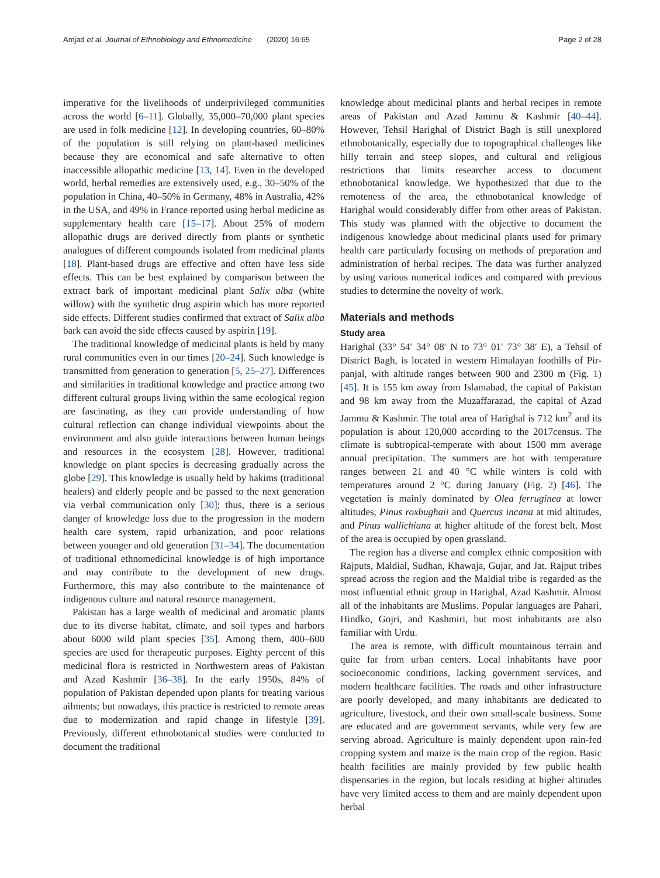Amjad et al. Journal of Ethnobiology and Ethnomedicine (2020) 16:65 Page 2 of 28
imperative for the livelihoods of underprivileged communities across the world [6–11]. Globally, 35,000–70,000 plant species are used in folk medicine [12]. In developing countries, 60–80% of the population is still relying on plant-based medicines because they are economical and safe alternative to often inaccessible allopathic medicine [13, 14]. Even in the developed world, herbal remedies are extensively used, e.g., 30–50% of the population in China, 40–50% in Germany, 48% in Australia, 42% in the USA, and 49% in France reported using herbal medicine as supplementary health care [15–17]. About 25% of modern allopathic drugs are derived directly from plants or synthetic analogues of different compounds isolated from medicinal plants [18]. Plant-based drugs are effective and often have less side effects. This can be best explained by comparison between the extract bark of important medicinal plant Salix alba (white willow) with the synthetic drug aspirin which has more reported side effects. Different studies confirmed that extract of Salix alba bark can avoid the side effects caused by aspirin [19].
The traditional knowledge of medicinal plants is held by many rural communities even in our times [20–24]. Such knowledge is transmitted from generation to generation [5, 25–27]. Differences and similarities in traditional knowledge and practice among two different cultural groups living within the same ecological region are fascinating, as they can provide understanding of how cultural reflection can change individual viewpoints about the environment and also guide interactions between human beings and resources in the ecosystem [28]. However, traditional knowledge on plant species is decreasing gradually across the globe [29]. This knowledge is usually held by hakims (traditional healers) and elderly people and be passed to the next generation via verbal communication only [30]; thus, there is a serious danger of knowledge loss due to the progression in the modern health care system, rapid urbanization, and poor relations between younger and old generation [31–34]. The documentation of traditional ethnomedicinal knowledge is of high importance and may contribute to the development of new drugs. Furthermore, this may also contribute to the maintenance of indigenous culture and natural resource management.
Pakistan has a large wealth of medicinal and aromatic plants due to its diverse habitat, climate, and soil types and harbors about 6000 wild plant species [35]. Among them, 400–600 species are used for therapeutic purposes. Eighty percent of this medicinal flora is restricted in Northwestern areas of Pakistan and Azad Kashmir [36–38]. In the early 1950s, 84% of population of Pakistan depended upon plants for treating various ailments; but nowadays, this practice is restricted to remote areas due to modernization and rapid change in lifestyle [39]. Previously, different ethnobotanical studies were conducted to document the traditional
knowledge about medicinal plants and herbal recipes in remote areas of Pakistan and Azad Jammu & Kashmir [40–44]. However, Tehsil Harighal of District Bagh is still unexplored ethnobotanically, especially due to topographical challenges like hilly terrain and steep slopes, and cultural and religious restrictions that limits researcher access to document ethnobotanical knowledge. We hypothesized that due to the remoteness of the area, the ethnobotanical knowledge of Harighal would considerably differ from other areas of Pakistan. This study was planned with the objective to document the indigenous knowledge about medicinal plants used for primary health care particularly focusing on methods of preparation and administration of herbal recipes. The data was further analyzed by using various numerical indices and compared with previous studies to determine the novelty of work.
Materials and methods
Study area
Harighal (33° 54′ 34° 08′ N to 73° 01′ 73° 38′ E), a Tehsil of District Bagh, is located in western Himalayan foothills of Pir-panjal, with altitude ranges between 900 and 2300 m (Fig. 1) [45]. It is 155 km away from Islamabad, the capital of Pakistan and 98 km away from the Muzaffarazad, the capital of Azad Jammu & Kashmir. The total area of Harighal is 712 km<sup>2</sup> and its population is about 120,000 according to the 2017census. The climate is subtropical-temperate with about 1500 mm average annual precipitation. The summers are hot with temperature ranges between 21 and 40 °C while winters is cold with temperatures around 2 °C during January (Fig. 2) [46]. The vegetation is mainly dominated by Olea ferruginea at lower altitudes, Pinus roxbughaii and Quercus incana at mid altitudes, and Pinus wallichiana at higher altitude of the forest belt. Most of the area is occupied by open grassland.
The region has a diverse and complex ethnic composition with Rajputs, Maldial, Sudhan, Khawaja, Gujar, and Jat. Rajput tribes spread across the region and the Maldial tribe is regarded as the most influential ethnic group in Harighal, Azad Kashmir. Almost all of the inhabitants are Muslims. Popular languages are Pahari, Hindko, Gojri, and Kashmiri, but most inhabitants are also familiar with Urdu.
The area is remote, with difficult mountainous terrain and quite far from urban centers. Local inhabitants have poor socioeconomic conditions, lacking government services, and modern healthcare facilities. The roads and other infrastructure are poorly developed, and many inhabitants are dedicated to agriculture, livestock, and their own small-scale business. Some are educated and are government servants, while very few are serving abroad. Agriculture is mainly dependent upon rain-fed cropping system and maize is the main crop of the region. Basic health facilities are mainly provided by few public health dispensaries in the region, but locals residing at higher altitudes have very limited access to them and are mainly dependent upon herbal